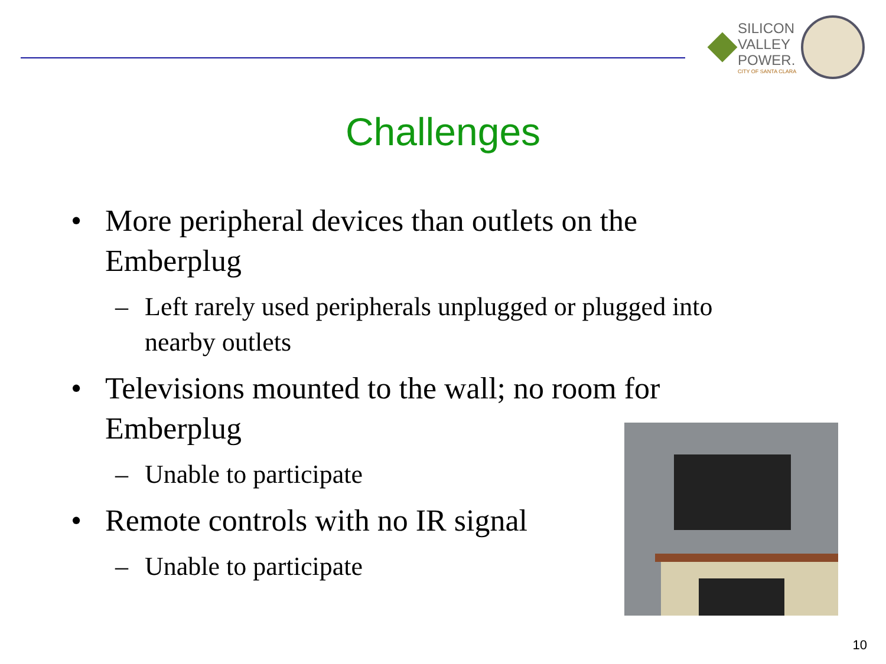SILICON
VALLEY
POWER.
CITY OF SANTA CLARA
Challenges
• More peripheral devices than outlets on the Emberplug
– Left rarely used peripherals unplugged or plugged into nearby outlets
• Televisions mounted to the wall; no room for
Emberplug
– Unable to participate
• Remote controls with no IR signal
– Unable to participate
10